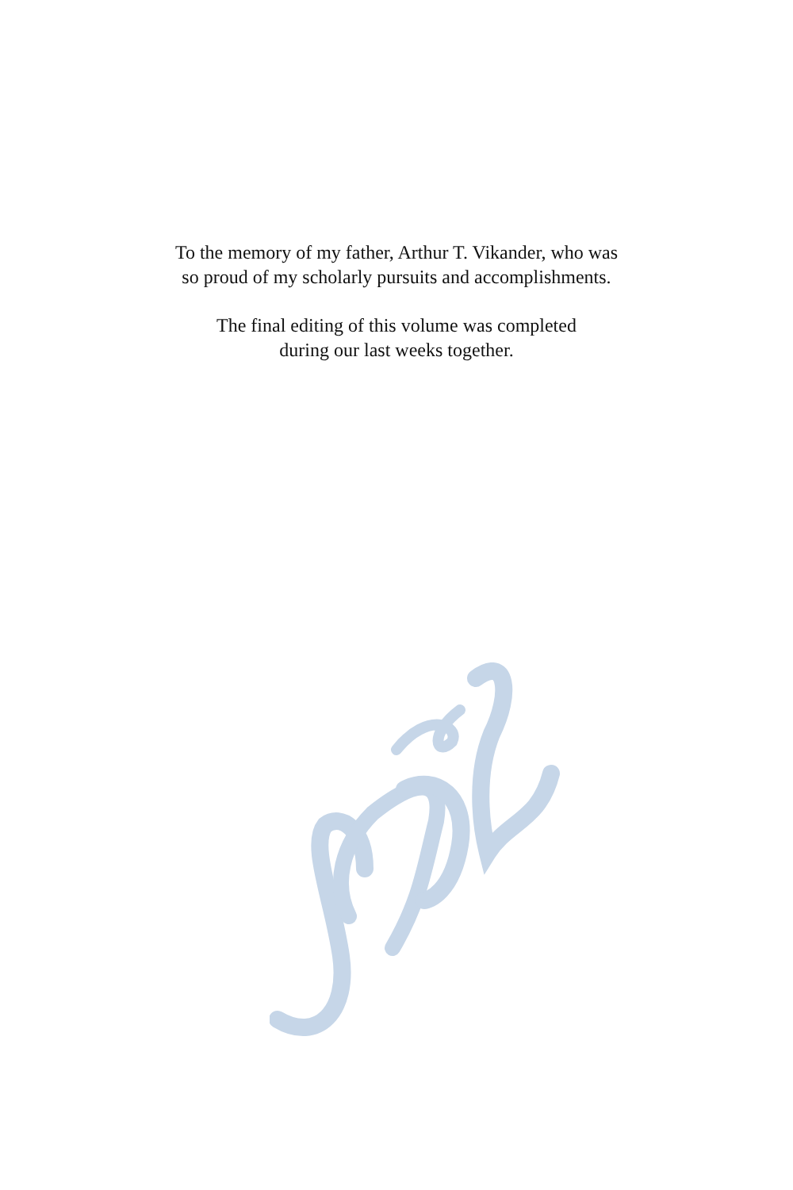To the memory of my father, Arthur T. Vikander, who was
so proud of my scholarly pursuits and accomplishments.
The final editing of this volume was completed
during our last weeks together.